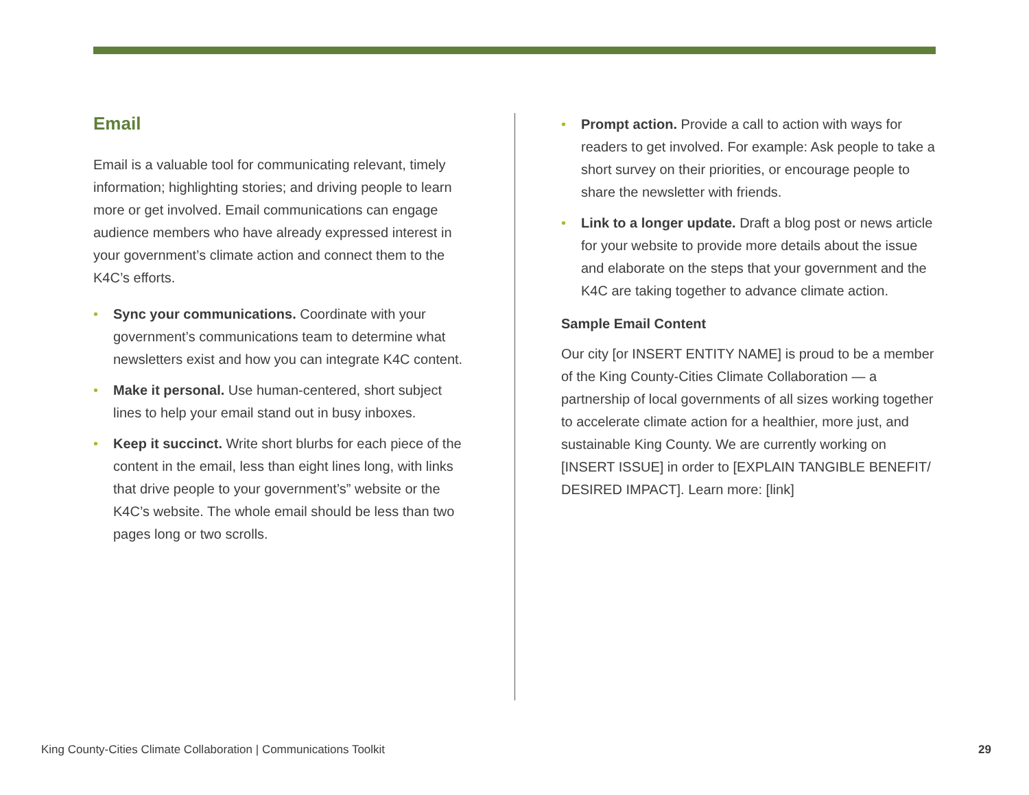Email
Email is a valuable tool for communicating relevant, timely information; highlighting stories; and driving people to learn more or get involved. Email communications can engage audience members who have already expressed interest in your government’s climate action and connect them to the K4C’s efforts.
• Sync your communications. Coordinate with your government’s communications team to determine what newsletters exist and how you can integrate K4C content.
• Make it personal. Use human-centered, short subject lines to help your email stand out in busy inboxes.
• Keep it succinct. Write short blurbs for each piece of the content in the email, less than eight lines long, with links that drive people to your government’s” website or the K4C’s website. The whole email should be less than two pages long or two scrolls.
• Prompt action. Provide a call to action with ways for readers to get involved. For example: Ask people to take a short survey on their priorities, or encourage people to share the newsletter with friends.
• Link to a longer update. Draft a blog post or news article for your website to provide more details about the issue and elaborate on the steps that your government and the K4C are taking together to advance climate action.
Sample Email Content
Our city [or INSERT ENTITY NAME] is proud to be a member of the King County-Cities Climate Collaboration — a partnership of local governments of all sizes working together to accelerate climate action for a healthier, more just, and sustainable King County. We are currently working on [INSERT ISSUE] in order to [EXPLAIN TANGIBLE BENEFIT/ DESIRED IMPACT]. Learn more: [link]
King County-Cities Climate Collaboration | Communications Toolkit 29